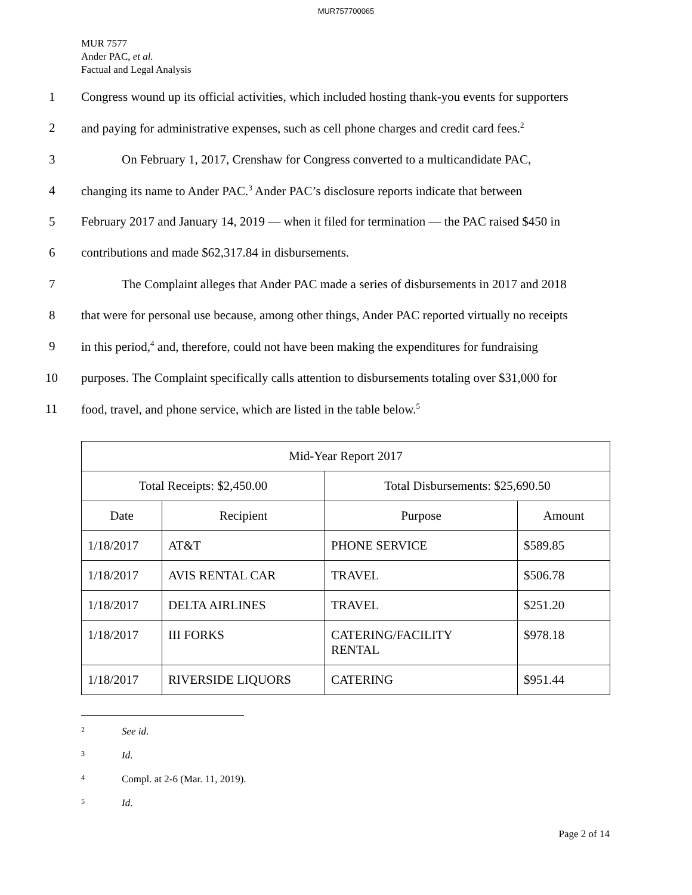MUR757700065
MUR 7577
Ander PAC, et al.
Factual and Legal Analysis
1 Congress wound up its official activities, which included hosting thank-you events for supporters
2 and paying for administrative expenses, such as cell phone charges and credit card fees.<sup>2</sup>
3 On February 1, 2017, Crenshaw for Congress converted to a multicandidate PAC,
4 changing its name to Ander PAC.<sup>3</sup> Ander PAC’s disclosure reports indicate that between
5 February 2017 and January 14, 2019 — when it filed for termination — the PAC raised $450 in
6 contributions and made $62,317.84 in disbursements.
7 The Complaint alleges that Ander PAC made a series of disbursements in 2017 and 2018
8 that were for personal use because, among other things, Ander PAC reported virtually no receipts
9 in this period,<sup>4</sup> and, therefore, could not have been making the expenditures for fundraising
10 purposes. The Complaint specifically calls attention to disbursements totaling over $31,000 for
11 food, travel, and phone service, which are listed in the table below.<sup>5</sup>
| Mid-Year Report 2017 | | | |
| --- | --- | --- | --- |
| Total Receipts: $2,450.00 | | Total Disbursements: $25,690.50 | |
| Date | Recipient | Purpose | Amount |
| 1/18/2017 | AT&T | PHONE SERVICE | $589.85 |
| 1/18/2017 | AVIS RENTAL CAR | TRAVEL | $506.78 |
| 1/18/2017 | DELTA AIRLINES | TRAVEL | $251.20 |
| 1/18/2017 | III FORKS | CATERING/FACILITY RENTAL | $978.18 |
| 1/18/2017 | RIVERSIDE LIQUORS | CATERING | $951.44 |
2 See id.
3 Id.
4 Compl. at 2-6 (Mar. 11, 2019).
5 Id.
Page 2 of 14